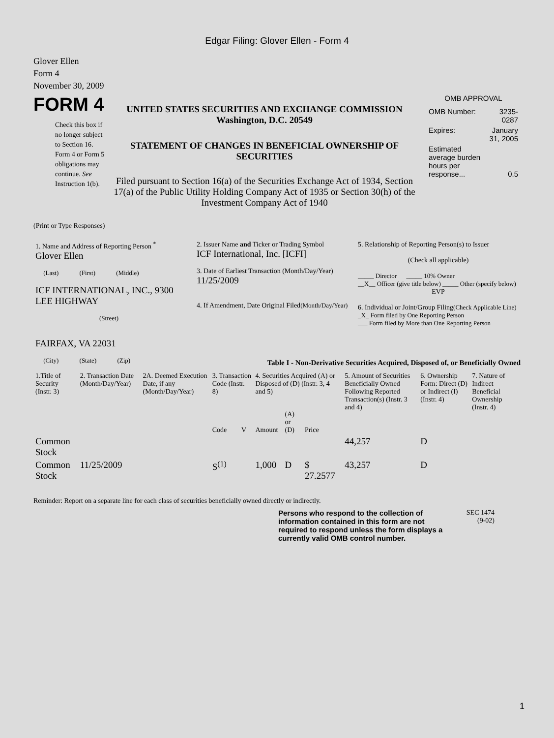Edgar Filing: Glover Ellen - Form 4
Glover Ellen
Form 4
November 30, 2009
FORM 4
Check this box if no longer subject to Section 16. Form 4 or Form 5 obligations may continue. See Instruction 1(b).
UNITED STATES SECURITIES AND EXCHANGE COMMISSION
Washington, D.C. 20549
STATEMENT OF CHANGES IN BENEFICIAL OWNERSHIP OF SECURITIES
Filed pursuant to Section 16(a) of the Securities Exchange Act of 1934, Section 17(a) of the Public Utility Holding Company Act of 1935 or Section 30(h) of the Investment Company Act of 1940
OMB APPROVAL
| OMB Number: | 3235-0287 |
| Expires: | January 31, 2005 |
| Estimated average burden hours per response... | 0.5 |
(Print or Type Responses)
| 1. Name and Address of Reporting Person <sup>*</sup> Glover Ellen (Last) (First) (Middle) ICF INTERNATIONAL, INC., 9300 LEE HIGHWAY (Street) FAIRFAX, VA 22031 (City) (State) (Zip) | 2. Issuer Name and Ticker or Trading Symbol ICF International, Inc. [ICFI] 3. Date of Earliest Transaction (Month/Day/Year) 11/25/2009 4. If Amendment, Date Original Filed (Month/Day/Year) | 5. Relationship of Reporting Person(s) to Issuer (Check all applicable) _____ Director _____ 10% Owner __X__ Officer (give title below) _____ Other (specify below) EVP 6. Individual or Joint/Group Filing (Check Applicable Line) _X_ Form filed by One Reporting Person ___ Form filed by More than One Reporting Person |
Table I - Non-Derivative Securities Acquired, Disposed of, or Beneficially Owned
| 1.Title of Security (Instr. 3) | 2. Transaction Date (Month/Day/Year) | 2A. Deemed Execution Date, if any (Month/Day/Year) | 3. Transaction Code (Instr. 8) | | 4. Securities Acquired (A) or Disposed of (D) (Instr. 3, 4 and 5) | | | 5. Amount of Securities Beneficially Owned Following Reported Transaction(s) (Instr. 3 and 4) | 6. Ownership Form: Direct (D) or Indirect (I) (Instr. 4) | 7. Nature of Indirect Beneficial Ownership (Instr. 4) |
| --- | --- | --- | --- | --- | --- | --- | --- | --- | --- | --- |
| | | | Code | V | Amount | (A) or (D) | Price | | | |
| Common Stock | | | | | | | | 44,257 | D | |
| Common Stock | 11/25/2009 | | S<sup>(1)</sup> | | 1,000 | D | $ 27.2577 | 43,257 | D | |
Reminder: Report on a separate line for each class of securities beneficially owned directly or indirectly.
Persons who respond to the collection of information contained in this form are not required to respond unless the form displays a currently valid OMB control number.
SEC 1474
(9-02)
1